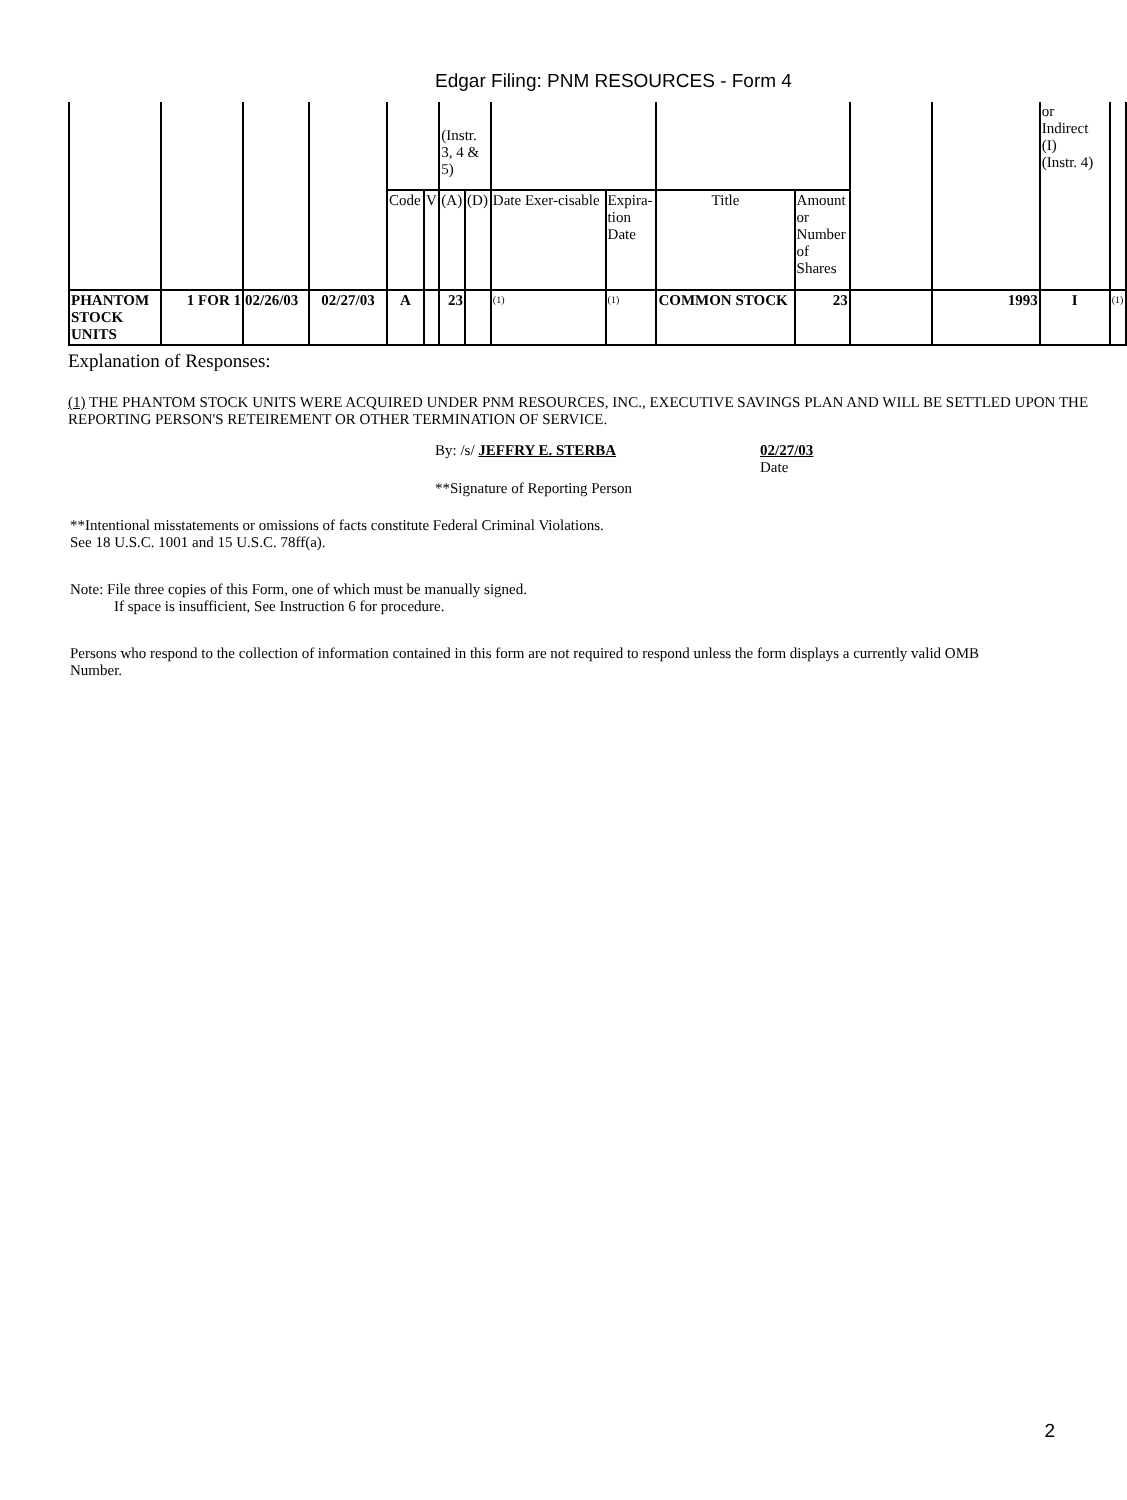Edgar Filing: PNM RESOURCES - Form 4
| | | | | | | (Instr. 3, 4 & 5) | | | | | | | | or Indirect (I) (Instr. 4) | |
| | | | | Code | V | (A) | (D) | Date Exer-cisable | Expira- tion Date | Title | Amount or Number of Shares | | | | |
| PHANTOM STOCK UNITS | 1 FOR 1 | 02/26/03 | 02/27/03 | A | | 23 | | <sup>(1)</sup> | <sup>(1)</sup> | COMMON STOCK | 23 | | 1993 | I | <sup>(1)</sup> |
Explanation of Responses:
(1) THE PHANTOM STOCK UNITS WERE ACQUIRED UNDER PNM RESOURCES, INC., EXECUTIVE SAVINGS PLAN AND WILL BE SETTLED UPON THE REPORTING PERSON'S RETEIREMENT OR OTHER TERMINATION OF SERVICE.
By: /s/ JEFFRY E. STERBA 02/27/03
Date
**Signature of Reporting Person
**Intentional misstatements or omissions of facts constitute Federal Criminal Violations.
See 18 U.S.C. 1001 and 15 U.S.C. 78ff(a).
Note: File three copies of this Form, one of which must be manually signed.
If space is insufficient, See Instruction 6 for procedure.
Persons who respond to the collection of information contained in this form are not required to respond unless the form displays a currently valid OMB Number.
2